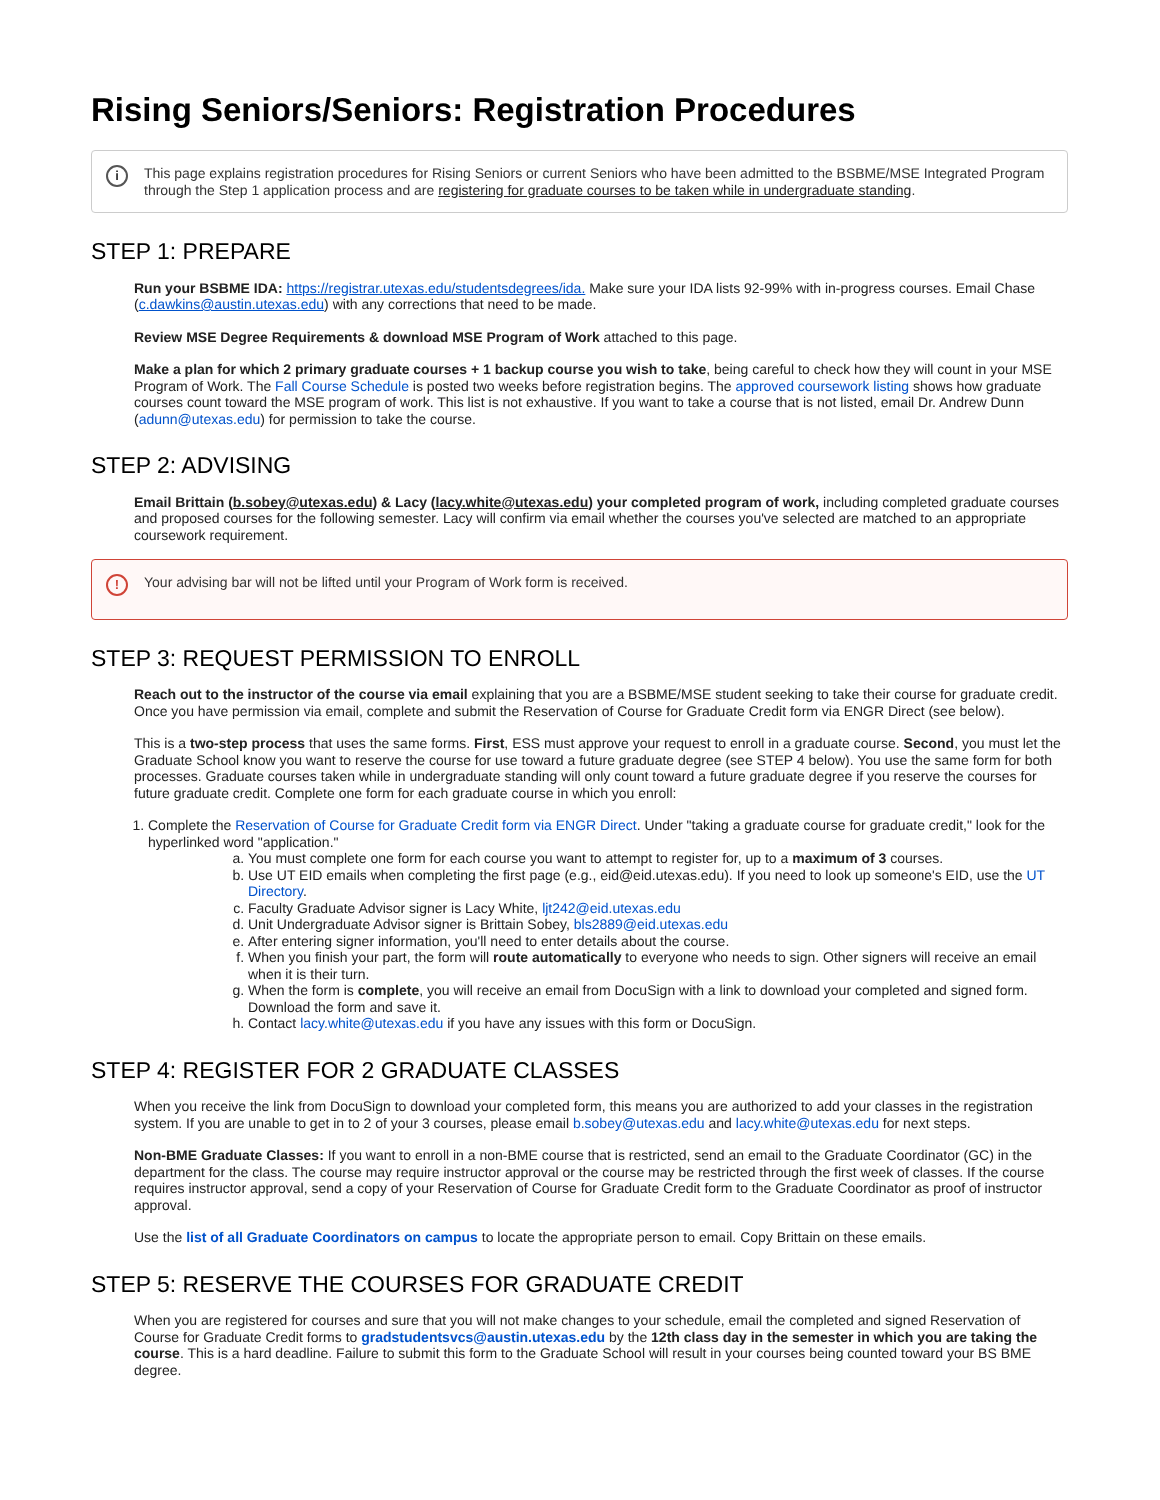Rising Seniors/Seniors: Registration Procedures
i This page explains registration procedures for Rising Seniors or current Seniors who have been admitted to the BSBME/MSE Integrated Program through the Step 1 application process and are registering for graduate courses to be taken while in undergraduate standing.
STEP 1: PREPARE
Run your BSBME IDA: https://registrar.utexas.edu/studentsdegrees/ida. Make sure your IDA lists 92-99% with in-progress courses. Email Chase (c.dawkins@austin.utexas.edu) with any corrections that need to be made.
Review MSE Degree Requirements & download MSE Program of Work attached to this page.
Make a plan for which 2 primary graduate courses + 1 backup course you wish to take, being careful to check how they will count in your MSE Program of Work. The Fall Course Schedule is posted two weeks before registration begins. The approved coursework listing shows how graduate courses count toward the MSE program of work. This list is not exhaustive. If you want to take a course that is not listed, email Dr. Andrew Dunn (adunn@utexas.edu) for permission to take the course.
STEP 2: ADVISING
Email Brittain (b.sobey@utexas.edu) & Lacy (lacy.white@utexas.edu) your completed program of work, including completed graduate courses and proposed courses for the following semester. Lacy will confirm via email whether the courses you've selected are matched to an appropriate coursework requirement.
! Your advising bar will not be lifted until your Program of Work form is received.
STEP 3: REQUEST PERMISSION TO ENROLL
Reach out to the instructor of the course via email explaining that you are a BSBME/MSE student seeking to take their course for graduate credit. Once you have permission via email, complete and submit the Reservation of Course for Graduate Credit form via ENGR Direct (see below).
This is a two-step process that uses the same forms. First, ESS must approve your request to enroll in a graduate course. Second, you must let the Graduate School know you want to reserve the course for use toward a future graduate degree (see STEP 4 below). You use the same form for both processes. Graduate courses taken while in undergraduate standing will only count toward a future graduate degree if you reserve the courses for future graduate credit. Complete one form for each graduate course in which you enroll:
1. Complete the Reservation of Course for Graduate Credit form via ENGR Direct. Under "taking a graduate course for graduate credit," look for the hyperlinked word "application."
a. You must complete one form for each course you want to attempt to register for, up to a maximum of 3 courses.
b. Use UT EID emails when completing the first page (e.g., eid@eid.utexas.edu). If you need to look up someone's EID, use the UT Directory.
c. Faculty Graduate Advisor signer is Lacy White, ljt242@eid.utexas.edu
d. Unit Undergraduate Advisor signer is Brittain Sobey, bls2889@eid.utexas.edu
e. After entering signer information, you'll need to enter details about the course.
f. When you finish your part, the form will route automatically to everyone who needs to sign. Other signers will receive an email when it is their turn.
g. When the form is complete, you will receive an email from DocuSign with a link to download your completed and signed form. Download the form and save it.
h. Contact lacy.white@utexas.edu if you have any issues with this form or DocuSign.
STEP 4: REGISTER FOR 2 GRADUATE CLASSES
When you receive the link from DocuSign to download your completed form, this means you are authorized to add your classes in the registration system. If you are unable to get in to 2 of your 3 courses, please email b.sobey@utexas.edu and lacy.white@utexas.edu for next steps.
Non-BME Graduate Classes: If you want to enroll in a non-BME course that is restricted, send an email to the Graduate Coordinator (GC) in the department for the class. The course may require instructor approval or the course may be restricted through the first week of classes. If the course requires instructor approval, send a copy of your Reservation of Course for Graduate Credit form to the Graduate Coordinator as proof of instructor approval.
Use the list of all Graduate Coordinators on campus to locate the appropriate person to email. Copy Brittain on these emails.
STEP 5: RESERVE THE COURSES FOR GRADUATE CREDIT
When you are registered for courses and sure that you will not make changes to your schedule, email the completed and signed Reservation of Course for Graduate Credit forms to gradstudentsvcs@austin.utexas.edu by the 12th class day in the semester in which you are taking the course. This is a hard deadline. Failure to submit this form to the Graduate School will result in your courses being counted toward your BS BME degree.